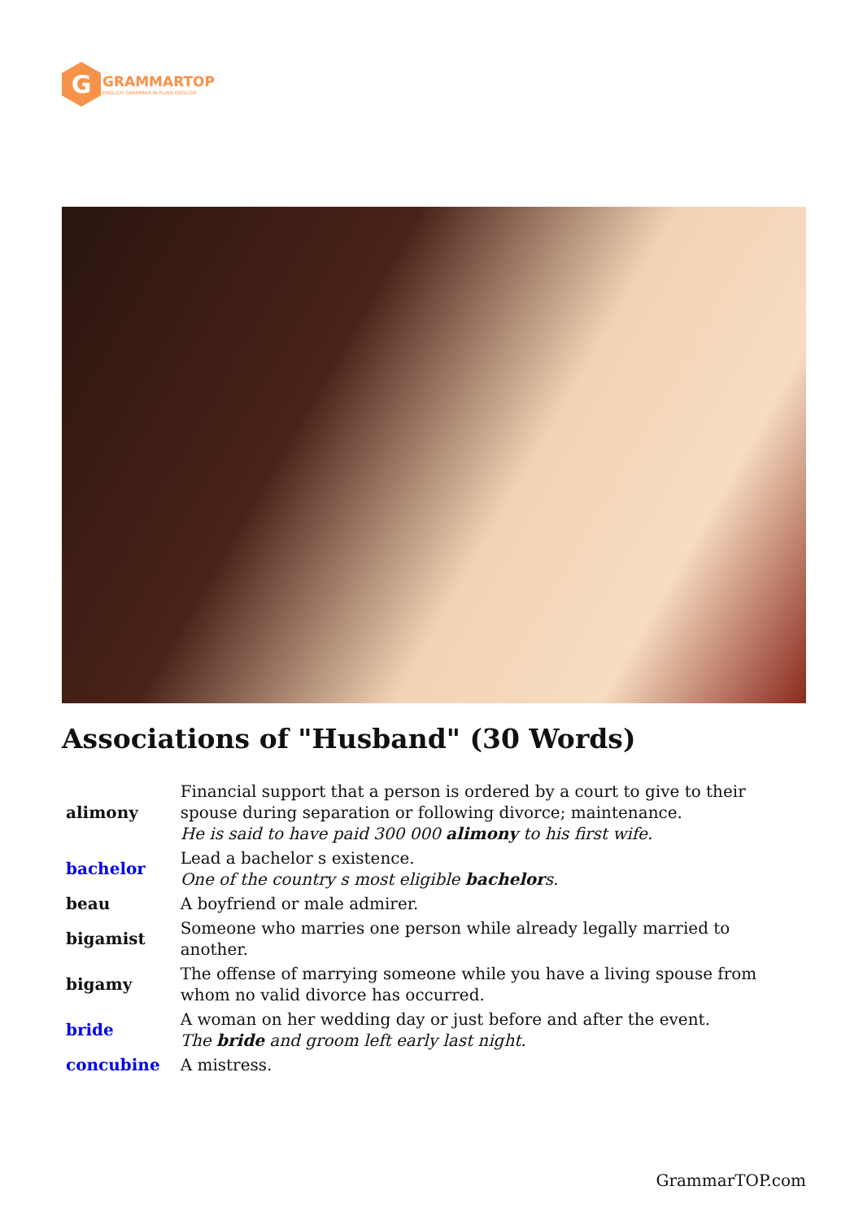G
GRAMMARTOP
ENGLISH GRAMMAR IN PLAIN ENGLISH
Associations of "Husband" (30 Words)
| alimony | Financial support that a person is ordered by a court to give to their spouse during separation or following divorce; maintenance. He is said to have paid 300 000 alimony to his first wife. |
| bachelor | Lead a bachelor s existence. One of the country s most eligible bachelor s. |
| beau | A boyfriend or male admirer. |
| bigamist | Someone who marries one person while already legally married to another. |
| bigamy | The offense of marrying someone while you have a living spouse from whom no valid divorce has occurred. |
| bride | A woman on her wedding day or just before and after the event. The bride and groom left early last night. |
| concubine | A mistress. |
GrammarTOP.com